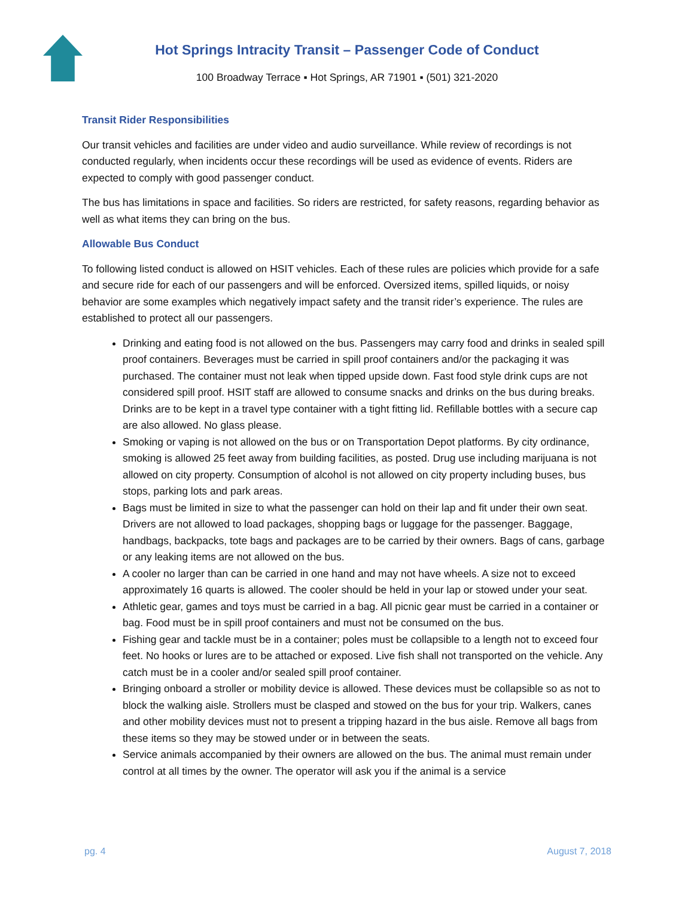Hot Springs Intracity Transit – Passenger Code of Conduct
100 Broadway Terrace ▪ Hot Springs, AR 71901 ▪ (501) 321-2020
Transit Rider Responsibilities
Our transit vehicles and facilities are under video and audio surveillance. While review of recordings is not conducted regularly, when incidents occur these recordings will be used as evidence of events. Riders are expected to comply with good passenger conduct.
The bus has limitations in space and facilities. So riders are restricted, for safety reasons, regarding behavior as well as what items they can bring on the bus.
Allowable Bus Conduct
To following listed conduct is allowed on HSIT vehicles. Each of these rules are policies which provide for a safe and secure ride for each of our passengers and will be enforced. Oversized items, spilled liquids, or noisy behavior are some examples which negatively impact safety and the transit rider’s experience. The rules are established to protect all our passengers.
Drinking and eating food is not allowed on the bus. Passengers may carry food and drinks in sealed spill proof containers. Beverages must be carried in spill proof containers and/or the packaging it was purchased. The container must not leak when tipped upside down. Fast food style drink cups are not considered spill proof. HSIT staff are allowed to consume snacks and drinks on the bus during breaks. Drinks are to be kept in a travel type container with a tight fitting lid. Refillable bottles with a secure cap are also allowed. No glass please.
Smoking or vaping is not allowed on the bus or on Transportation Depot platforms. By city ordinance, smoking is allowed 25 feet away from building facilities, as posted. Drug use including marijuana is not allowed on city property. Consumption of alcohol is not allowed on city property including buses, bus stops, parking lots and park areas.
Bags must be limited in size to what the passenger can hold on their lap and fit under their own seat. Drivers are not allowed to load packages, shopping bags or luggage for the passenger. Baggage, handbags, backpacks, tote bags and packages are to be carried by their owners. Bags of cans, garbage or any leaking items are not allowed on the bus.
A cooler no larger than can be carried in one hand and may not have wheels. A size not to exceed approximately 16 quarts is allowed. The cooler should be held in your lap or stowed under your seat.
Athletic gear, games and toys must be carried in a bag. All picnic gear must be carried in a container or bag. Food must be in spill proof containers and must not be consumed on the bus.
Fishing gear and tackle must be in a container; poles must be collapsible to a length not to exceed four feet. No hooks or lures are to be attached or exposed. Live fish shall not transported on the vehicle. Any catch must be in a cooler and/or sealed spill proof container.
Bringing onboard a stroller or mobility device is allowed. These devices must be collapsible so as not to block the walking aisle. Strollers must be clasped and stowed on the bus for your trip. Walkers, canes and other mobility devices must not to present a tripping hazard in the bus aisle. Remove all bags from these items so they may be stowed under or in between the seats.
Service animals accompanied by their owners are allowed on the bus. The animal must remain under control at all times by the owner. The operator will ask you if the animal is a service
pg. 4 August 7, 2018